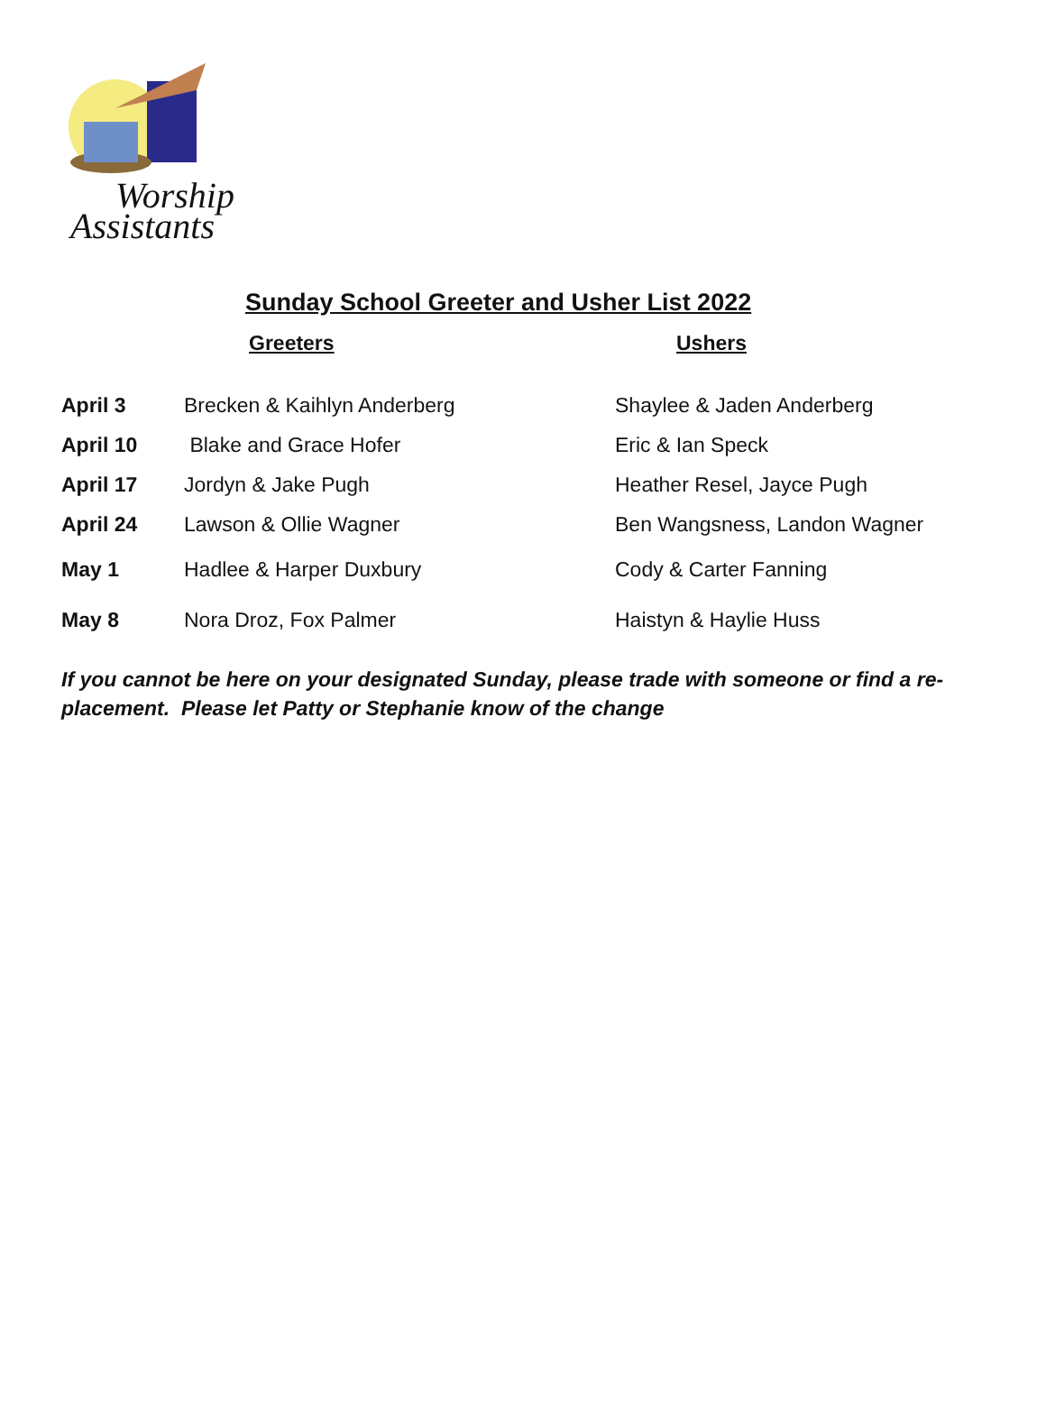Worship
Assistants
Sunday School Greeter and Usher List 2022
| | Greeters | Ushers |
| --- | --- | --- |
| April 3 | Brecken & Kaihlyn Anderberg | Shaylee & Jaden Anderberg |
| April 10 | Blake and Grace Hofer | Eric & Ian Speck |
| April 17 | Jordyn & Jake Pugh | Heather Resel, Jayce Pugh |
| April 24 | Lawson & Ollie Wagner | Ben Wangsness, Landon Wagner |
| May 1 | Hadlee & Harper Duxbury | Cody & Carter Fanning |
| May 8 | Nora Droz, Fox Palmer | Haistyn & Haylie Huss |
If you cannot be here on your designated Sunday, please trade with someone or find a re-placement. Please let Patty or Stephanie know of the change